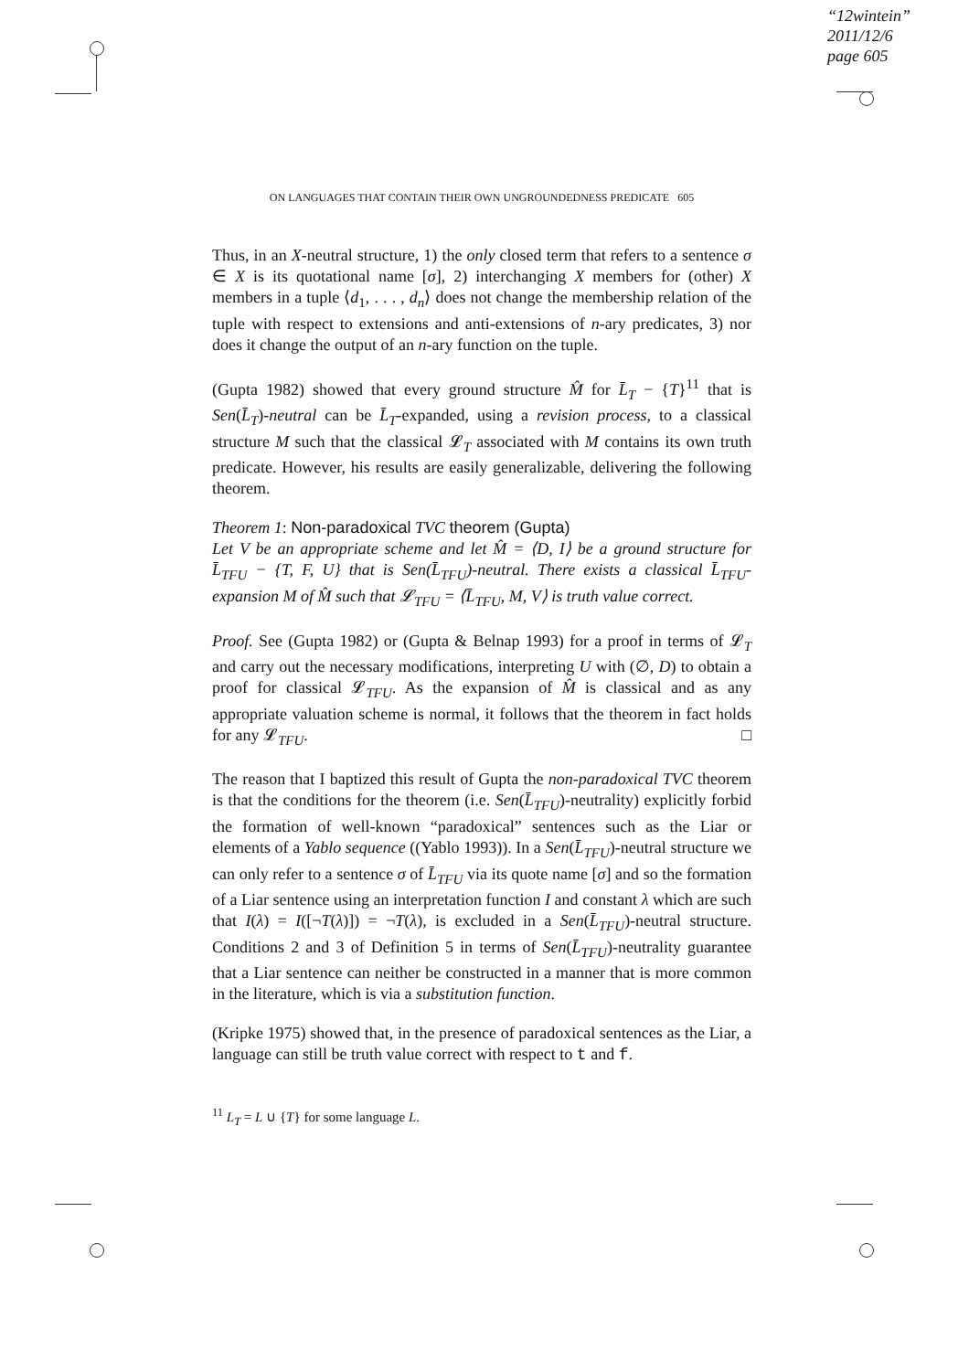“12wintein”
2011/12/6
page 605
ON LANGUAGES THAT CONTAIN THEIR OWN UNGROUNDEDNESS PREDICATE 605
Thus, in an X-neutral structure, 1) the only closed term that refers to a sentence σ ∈ X is its quotational name [σ], 2) interchanging X members for (other) X members in a tuple ⟨d<sub>1</sub>, . . . , d<sub>n</sub>⟩ does not change the membership relation of the tuple with respect to extensions and anti-extensions of n-ary predicates, 3) nor does it change the output of an n-ary function on the tuple.
(Gupta 1982) showed that every ground structure M̂ for L̄<sub>T</sub> − {T}<sup>11</sup> that is Sen(L̄<sub>T</sub>)-neutral can be L̄<sub>T</sub>-expanded, using a revision process, to a classical structure M such that the classical 𝓛<sub>T</sub> associated with M contains its own truth predicate. However, his results are easily generalizable, delivering the following theorem.
Theorem 1: Non-paradoxical TVC theorem (Gupta)
Let V be an appropriate scheme and let M̂ = ⟨D, I⟩ be a ground structure for L̄<sub>TFU</sub> − {T, F, U} that is Sen(L̄<sub>TFU</sub>)-neutral. There exists a classical L̄<sub>TFU</sub>-expansion M of M̂ such that 𝓛<sub>TFU</sub> = ⟨L̄<sub>TFU</sub>, M, V⟩ is truth value correct.
Proof. See (Gupta 1982) or (Gupta & Belnap 1993) for a proof in terms of 𝓛<sub>T</sub> and carry out the necessary modifications, interpreting U with (∅, D) to obtain a proof for classical 𝓛<sub>TFU</sub>. As the expansion of M̂ is classical and as any appropriate valuation scheme is normal, it follows that the theorem in fact holds for any 𝓛<sub>TFU</sub>. □
The reason that I baptized this result of Gupta the non-paradoxical TVC theorem is that the conditions for the theorem (i.e. Sen(L̄<sub>TFU</sub>)-neutrality) explicitly forbid the formation of well-known “paradoxical” sentences such as the Liar or elements of a Yablo sequence ((Yablo 1993)). In a Sen(L̄<sub>TFU</sub>)-neutral structure we can only refer to a sentence σ of L̄<sub>TFU</sub> via its quote name [σ] and so the formation of a Liar sentence using an interpretation function I and constant λ which are such that I(λ) = I([¬T(λ)]) = ¬T(λ), is excluded in a Sen(L̄<sub>TFU</sub>)-neutral structure. Conditions 2 and 3 of Definition 5 in terms of Sen(L̄<sub>TFU</sub>)-neutrality guarantee that a Liar sentence can neither be constructed in a manner that is more common in the literature, which is via a substitution function.
(Kripke 1975) showed that, in the presence of paradoxical sentences as the Liar, a language can still be truth value correct with respect to t and f.
<sup>11</sup> L<sub>T</sub> = L ∪ {T} for some language L.